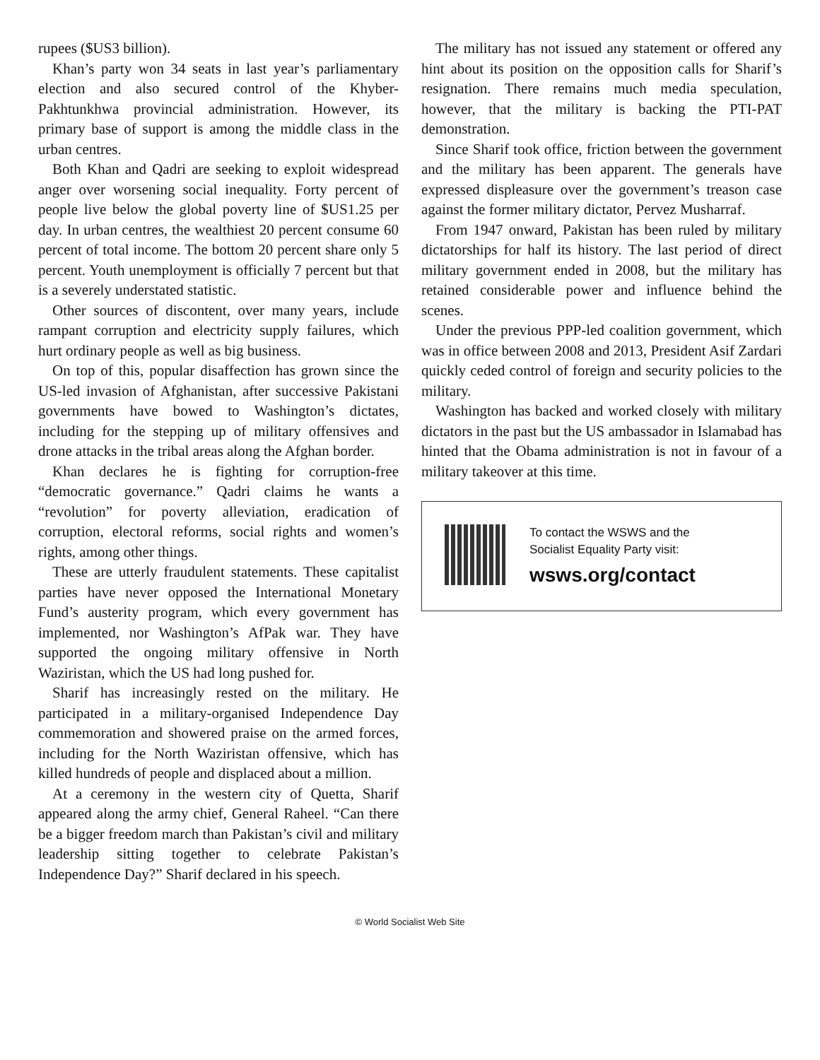rupees ($US3 billion).
Khan’s party won 34 seats in last year’s parliamentary election and also secured control of the Khyber-Pakhtunkhwa provincial administration. However, its primary base of support is among the middle class in the urban centres.
Both Khan and Qadri are seeking to exploit widespread anger over worsening social inequality. Forty percent of people live below the global poverty line of $US1.25 per day. In urban centres, the wealthiest 20 percent consume 60 percent of total income. The bottom 20 percent share only 5 percent. Youth unemployment is officially 7 percent but that is a severely understated statistic.
Other sources of discontent, over many years, include rampant corruption and electricity supply failures, which hurt ordinary people as well as big business.
On top of this, popular disaffection has grown since the US-led invasion of Afghanistan, after successive Pakistani governments have bowed to Washington’s dictates, including for the stepping up of military offensives and drone attacks in the tribal areas along the Afghan border.
Khan declares he is fighting for corruption-free “democratic governance.” Qadri claims he wants a “revolution” for poverty alleviation, eradication of corruption, electoral reforms, social rights and women’s rights, among other things.
These are utterly fraudulent statements. These capitalist parties have never opposed the International Monetary Fund’s austerity program, which every government has implemented, nor Washington’s AfPak war. They have supported the ongoing military offensive in North Waziristan, which the US had long pushed for.
Sharif has increasingly rested on the military. He participated in a military-organised Independence Day commemoration and showered praise on the armed forces, including for the North Waziristan offensive, which has killed hundreds of people and displaced about a million.
At a ceremony in the western city of Quetta, Sharif appeared along the army chief, General Raheel. “Can there be a bigger freedom march than Pakistan’s civil and military leadership sitting together to celebrate Pakistan’s Independence Day?” Sharif declared in his speech.
The military has not issued any statement or offered any hint about its position on the opposition calls for Sharif’s resignation. There remains much media speculation, however, that the military is backing the PTI-PAT demonstration.
Since Sharif took office, friction between the government and the military has been apparent. The generals have expressed displeasure over the government’s treason case against the former military dictator, Pervez Musharraf.
From 1947 onward, Pakistan has been ruled by military dictatorships for half its history. The last period of direct military government ended in 2008, but the military has retained considerable power and influence behind the scenes.
Under the previous PPP-led coalition government, which was in office between 2008 and 2013, President Asif Zardari quickly ceded control of foreign and security policies to the military.
Washington has backed and worked closely with military dictators in the past but the US ambassador in Islamabad has hinted that the Obama administration is not in favour of a military takeover at this time.
To contact the WSWS and the
Socialist Equality Party visit:
wsws.org/contact
© World Socialist Web Site